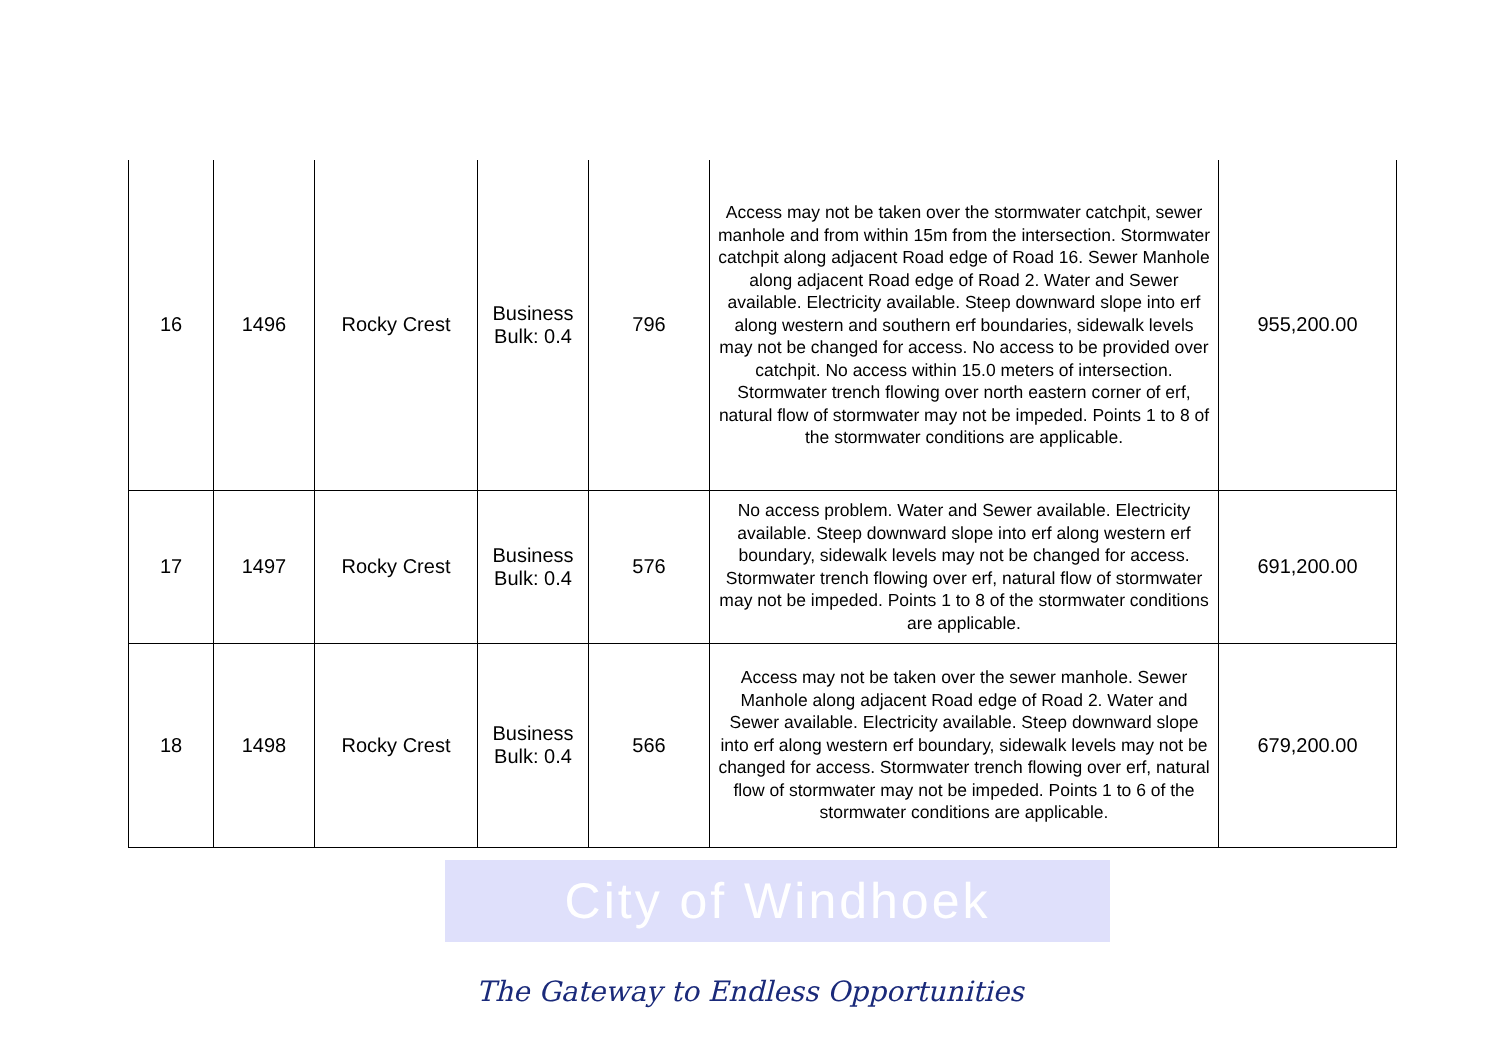| 16 | 1496 | Rocky Crest | Business Bulk: 0.4 | 796 | Access may not be taken over the stormwater catchpit, sewer manhole and from within 15m from the intersection. Stormwater catchpit along adjacent Road edge of Road 16. Sewer Manhole along adjacent Road edge of Road 2. Water and Sewer available. Electricity available. Steep downward slope into erf along western and southern erf boundaries, sidewalk levels may not be changed for access. No access to be provided over catchpit. No access within 15.0 meters of intersection. Stormwater trench flowing over north eastern corner of erf, natural flow of stormwater may not be impeded. Points 1 to 8 of the stormwater conditions are applicable. | 955,200.00 |
| 17 | 1497 | Rocky Crest | Business Bulk: 0.4 | 576 | No access problem. Water and Sewer available. Electricity available. Steep downward slope into erf along western erf boundary, sidewalk levels may not be changed for access. Stormwater trench flowing over erf, natural flow of stormwater may not be impeded. Points 1 to 8 of the stormwater conditions are applicable. | 691,200.00 |
| 18 | 1498 | Rocky Crest | Business Bulk: 0.4 | 566 | Access may not be taken over the sewer manhole. Sewer Manhole along adjacent Road edge of Road 2. Water and Sewer available. Electricity available. Steep downward slope into erf along western erf boundary, sidewalk levels may not be changed for access. Stormwater trench flowing over erf, natural flow of stormwater may not be impeded. Points 1 to 6 of the stormwater conditions are applicable. | 679,200.00 |
City of Windhoek
The Gateway to Endless Opportunities